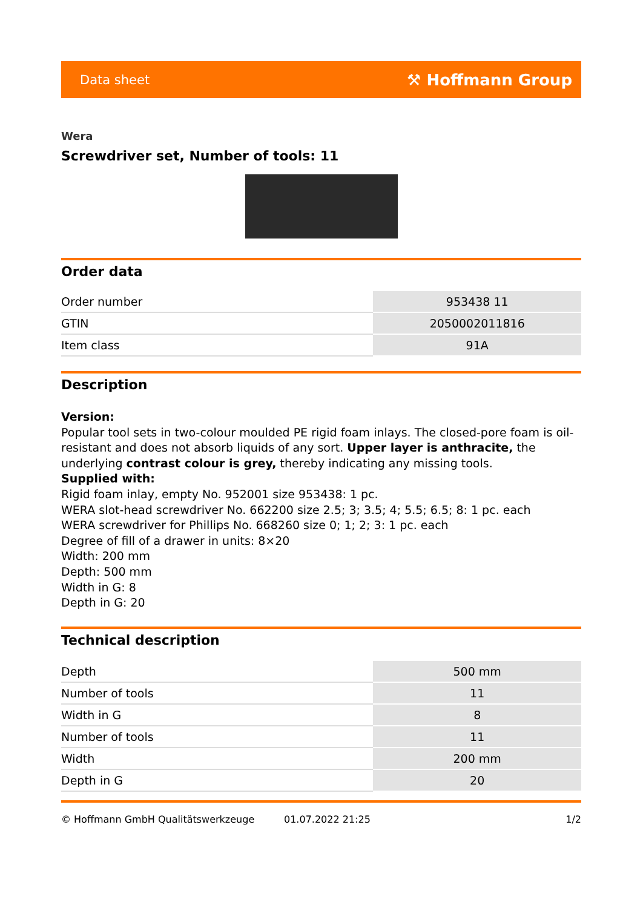Data sheet ⚒ Hoffmann Group
Wera
Screwdriver set, Number of tools: 11
Order data
| Order number | 953438 11 |
| GTIN | 2050002011816 |
| Item class | 91A |
Description
Version:
Popular tool sets in two-colour moulded PE rigid foam inlays. The closed-pore foam is oil-resistant and does not absorb liquids of any sort. Upper layer is anthracite, the underlying contrast colour is grey, thereby indicating any missing tools.
Supplied with:
Rigid foam inlay, empty No. 952001 size 953438: 1 pc.
WERA slot-head screwdriver No. 662200 size 2.5; 3; 3.5; 4; 5.5; 6.5; 8: 1 pc. each
WERA screwdriver for Phillips No. 668260 size 0; 1; 2; 3: 1 pc. each
Degree of fill of a drawer in units: 8×20
Width: 200 mm
Depth: 500 mm
Width in G: 8
Depth in G: 20
Technical description
| Depth | 500 mm |
| Number of tools | 11 |
| Width in G | 8 |
| Number of tools | 11 |
| Width | 200 mm |
| Depth in G | 20 |
© Hoffmann GmbH Qualitätswerkzeuge 01.07.2022 21:25 1/2